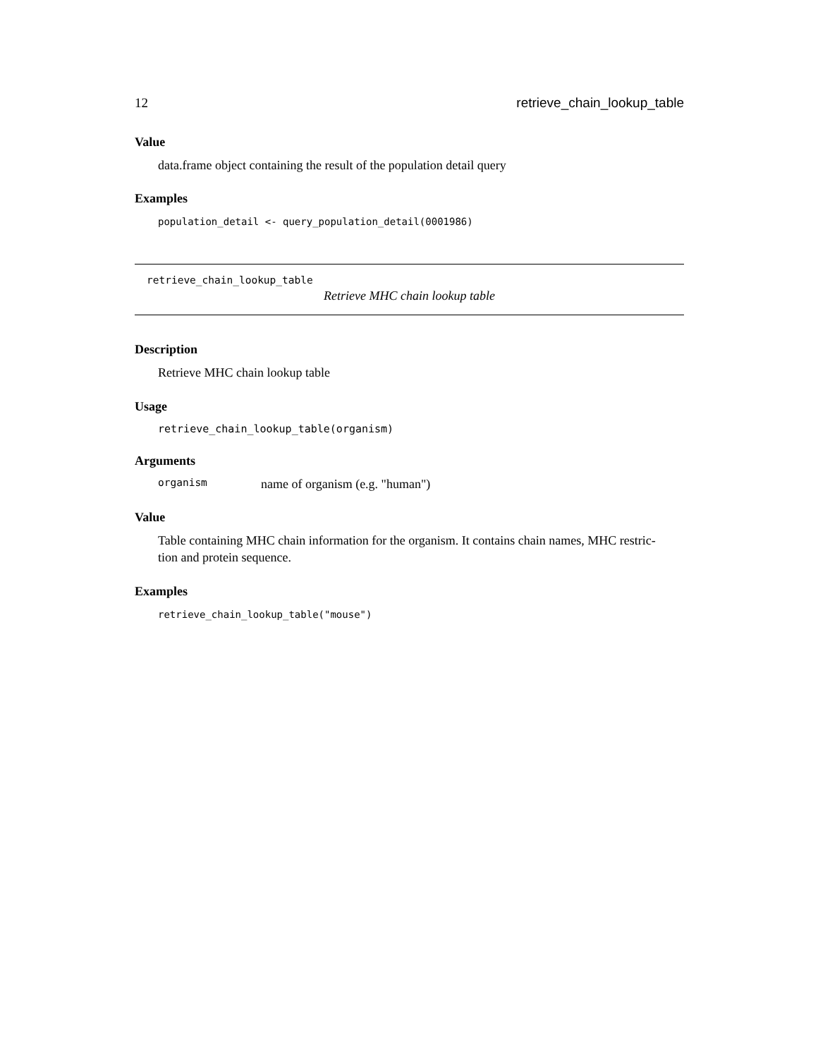12 retrieve_chain_lookup_table
Value
data.frame object containing the result of the population detail query
Examples
population_detail <- query_population_detail(0001986)
retrieve_chain_lookup_table
Retrieve MHC chain lookup table
Description
Retrieve MHC chain lookup table
Usage
retrieve_chain_lookup_table(organism)
Arguments
organism name of organism (e.g. "human")
Value
Table containing MHC chain information for the organism. It contains chain names, MHC restric-
tion and protein sequence.
Examples
retrieve_chain_lookup_table("mouse")